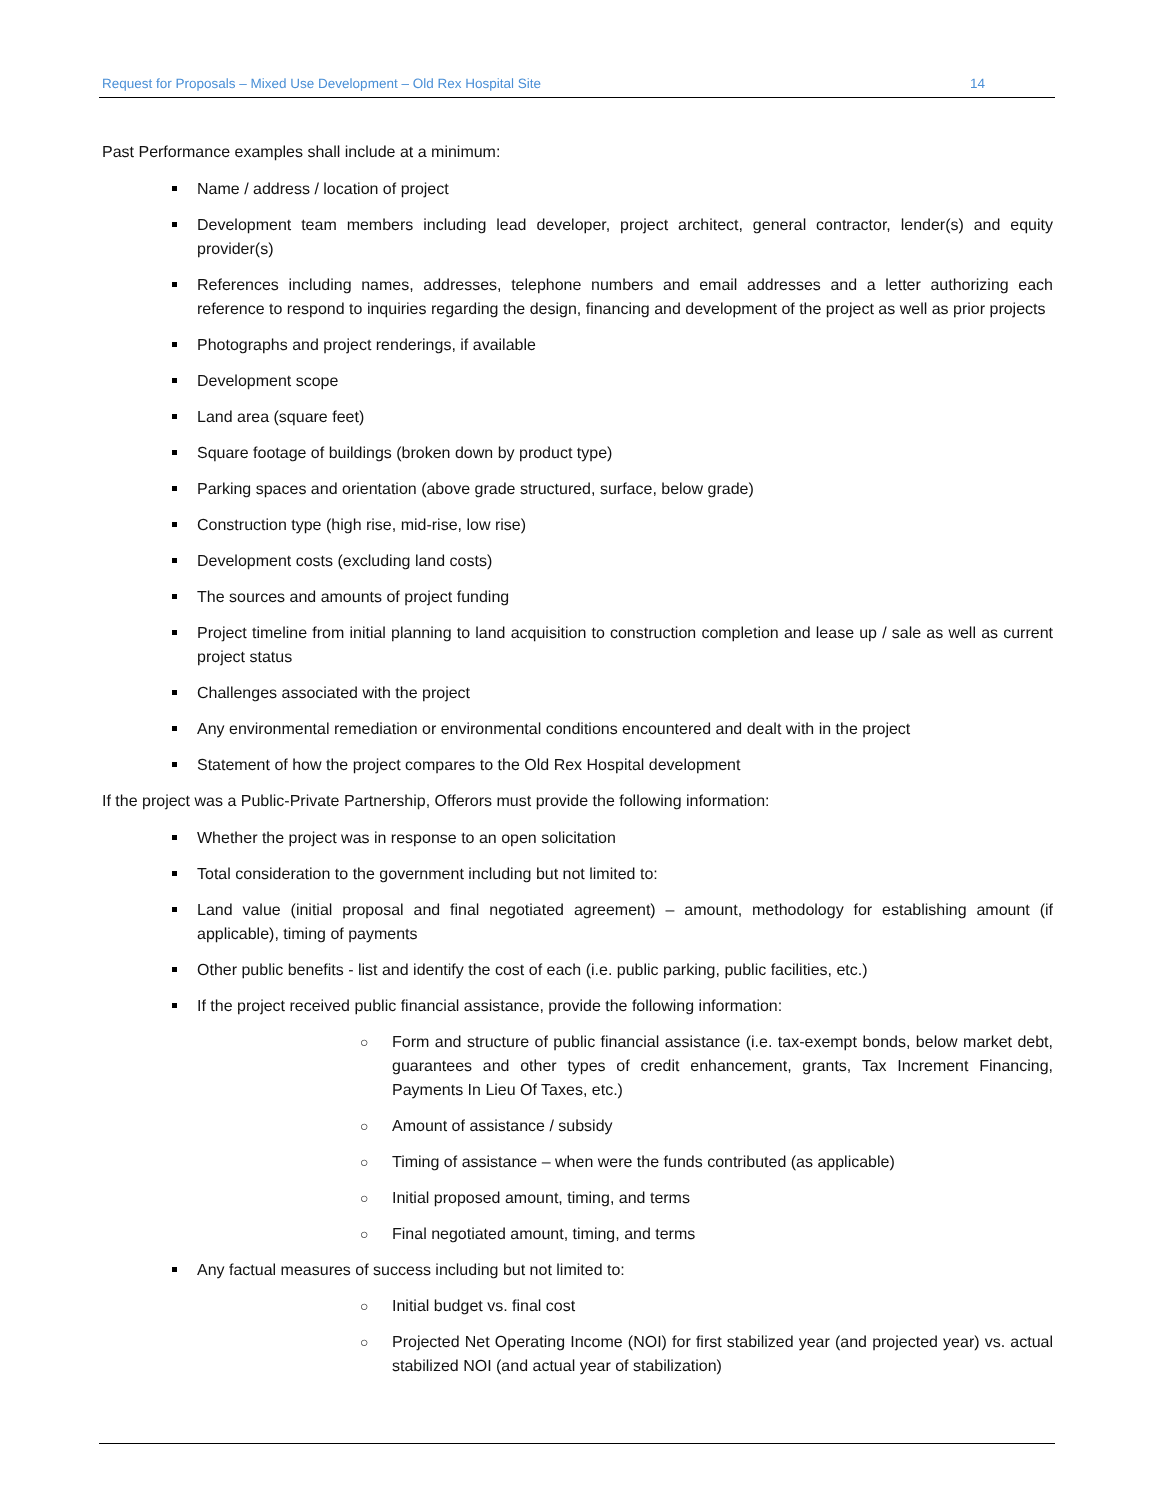Request for Proposals – Mixed Use Development – Old Rex Hospital Site 14
Past Performance examples shall include at a minimum:
Name / address / location of project
Development team members including lead developer, project architect, general contractor, lender(s) and equity provider(s)
References including names, addresses, telephone numbers and email addresses and a letter authorizing each reference to respond to inquiries regarding the design, financing and development of the project as well as prior projects
Photographs and project renderings, if available
Development scope
Land area (square feet)
Square footage of buildings (broken down by product type)
Parking spaces and orientation (above grade structured, surface, below grade)
Construction type (high rise, mid-rise, low rise)
Development costs (excluding land costs)
The sources and amounts of project funding
Project timeline from initial planning to land acquisition to construction completion and lease up / sale as well as current project status
Challenges associated with the project
Any environmental remediation or environmental conditions encountered and dealt with in the project
Statement of how the project compares to the Old Rex Hospital development
If the project was a Public-Private Partnership, Offerors must provide the following information:
Whether the project was in response to an open solicitation
Total consideration to the government including but not limited to:
Land value (initial proposal and final negotiated agreement) – amount, methodology for establishing amount (if applicable), timing of payments
Other public benefits - list and identify the cost of each (i.e. public parking, public facilities, etc.)
If the project received public financial assistance, provide the following information:
○ Form and structure of public financial assistance (i.e. tax-exempt bonds, below market debt, guarantees and other types of credit enhancement, grants, Tax Increment Financing, Payments In Lieu Of Taxes, etc.)
○ Amount of assistance / subsidy
○ Timing of assistance – when were the funds contributed (as applicable)
○ Initial proposed amount, timing, and terms
○ Final negotiated amount, timing, and terms
Any factual measures of success including but not limited to:
○ Initial budget vs. final cost
○ Projected Net Operating Income (NOI) for first stabilized year (and projected year) vs. actual stabilized NOI (and actual year of stabilization)